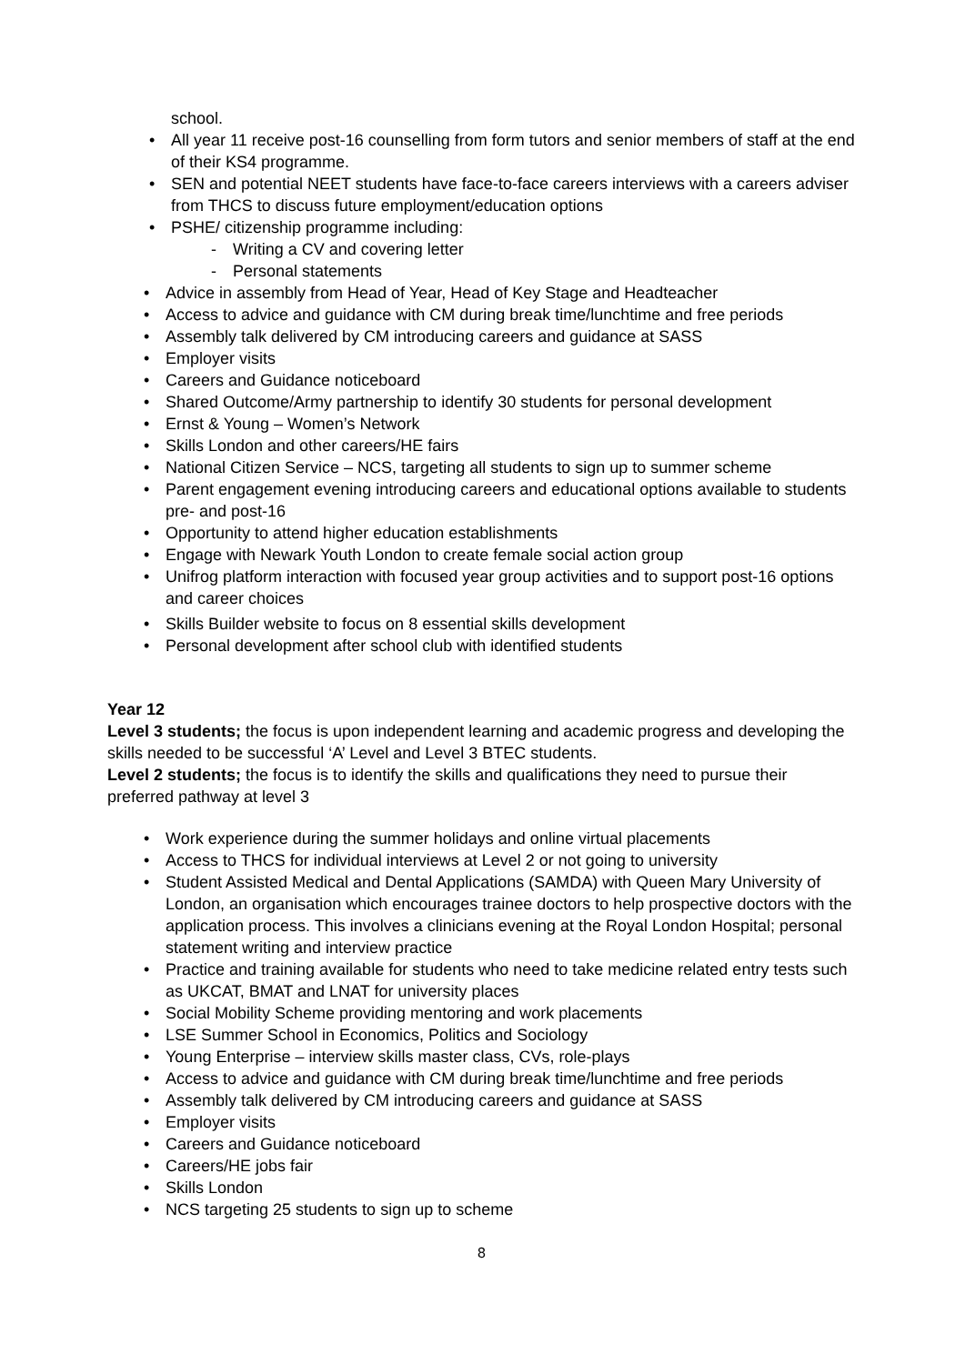school.
• All year 11 receive post-16 counselling from form tutors and senior members of staff at the end of their KS4 programme.
• SEN and potential NEET students have face-to-face careers interviews with a careers adviser from THCS to discuss future employment/education options
• PSHE/ citizenship programme including:
- Writing a CV and covering letter
- Personal statements
• Advice in assembly from Head of Year, Head of Key Stage and Headteacher
• Access to advice and guidance with CM during break time/lunchtime and free periods
• Assembly talk delivered by CM introducing careers and guidance at SASS
• Employer visits
• Careers and Guidance noticeboard
• Shared Outcome/Army partnership to identify 30 students for personal development
• Ernst & Young – Women’s Network
• Skills London and other careers/HE fairs
• National Citizen Service – NCS, targeting all students to sign up to summer scheme
• Parent engagement evening introducing careers and educational options available to students pre- and post-16
• Opportunity to attend higher education establishments
• Engage with Newark Youth London to create female social action group
• Unifrog platform interaction with focused year group activities and to support post-16 options and career choices
• Skills Builder website to focus on 8 essential skills development
• Personal development after school club with identified students
Year 12
Level 3 students; the focus is upon independent learning and academic progress and developing the skills needed to be successful ‘A’ Level and Level 3 BTEC students.
Level 2 students; the focus is to identify the skills and qualifications they need to pursue their preferred pathway at level 3
• Work experience during the summer holidays and online virtual placements
• Access to THCS for individual interviews at Level 2 or not going to university
• Student Assisted Medical and Dental Applications (SAMDA) with Queen Mary University of London, an organisation which encourages trainee doctors to help prospective doctors with the application process. This involves a clinicians evening at the Royal London Hospital; personal statement writing and interview practice
• Practice and training available for students who need to take medicine related entry tests such as UKCAT, BMAT and LNAT for university places
• Social Mobility Scheme providing mentoring and work placements
• LSE Summer School in Economics, Politics and Sociology
• Young Enterprise – interview skills master class, CVs, role-plays
• Access to advice and guidance with CM during break time/lunchtime and free periods
• Assembly talk delivered by CM introducing careers and guidance at SASS
• Employer visits
• Careers and Guidance noticeboard
• Careers/HE jobs fair
• Skills London
• NCS targeting 25 students to sign up to scheme
8